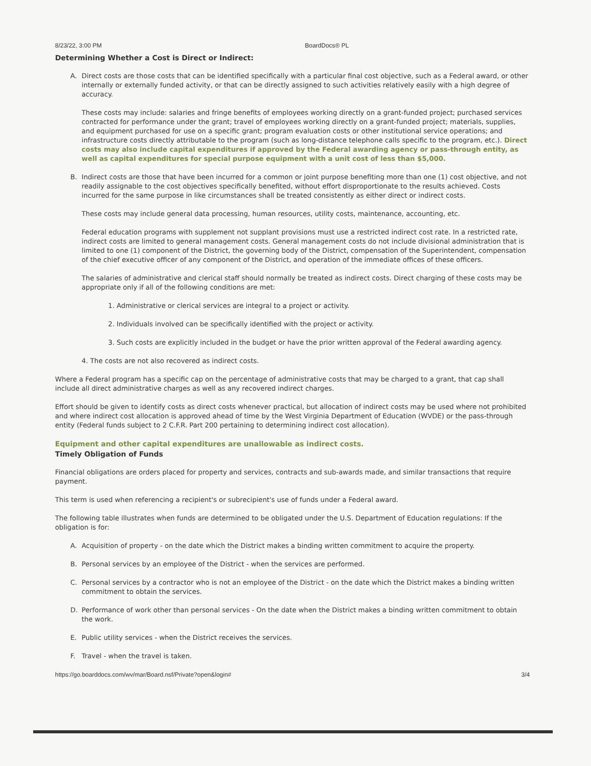8/23/22, 3:00 PM BoardDocs® PL
Determining Whether a Cost is Direct or Indirect:
A. Direct costs are those costs that can be identified specifically with a particular final cost objective, such as a Federal award, or other internally or externally funded activity, or that can be directly assigned to such activities relatively easily with a high degree of accuracy.
These costs may include: salaries and fringe benefits of employees working directly on a grant-funded project; purchased services contracted for performance under the grant; travel of employees working directly on a grant-funded project; materials, supplies, and equipment purchased for use on a specific grant; program evaluation costs or other institutional service operations; and infrastructure costs directly attributable to the program (such as long-distance telephone calls specific to the program, etc.). Direct costs may also include capital expenditures if approved by the Federal awarding agency or pass-through entity, as well as capital expenditures for special purpose equipment with a unit cost of less than $5,000.
B. Indirect costs are those that have been incurred for a common or joint purpose benefiting more than one (1) cost objective, and not readily assignable to the cost objectives specifically benefited, without effort disproportionate to the results achieved. Costs incurred for the same purpose in like circumstances shall be treated consistently as either direct or indirect costs.
These costs may include general data processing, human resources, utility costs, maintenance, accounting, etc.
Federal education programs with supplement not supplant provisions must use a restricted indirect cost rate. In a restricted rate, indirect costs are limited to general management costs. General management costs do not include divisional administration that is limited to one (1) component of the District, the governing body of the District, compensation of the Superintendent, compensation of the chief executive officer of any component of the District, and operation of the immediate offices of these officers.
The salaries of administrative and clerical staff should normally be treated as indirect costs. Direct charging of these costs may be appropriate only if all of the following conditions are met:
1. Administrative or clerical services are integral to a project or activity.
2. Individuals involved can be specifically identified with the project or activity.
3. Such costs are explicitly included in the budget or have the prior written approval of the Federal awarding agency.
4. The costs are not also recovered as indirect costs.
Where a Federal program has a specific cap on the percentage of administrative costs that may be charged to a grant, that cap shall include all direct administrative charges as well as any recovered indirect charges.
Effort should be given to identify costs as direct costs whenever practical, but allocation of indirect costs may be used where not prohibited and where indirect cost allocation is approved ahead of time by the West Virginia Department of Education (WVDE) or the pass-through entity (Federal funds subject to 2 C.F.R. Part 200 pertaining to determining indirect cost allocation).
Equipment and other capital expenditures are unallowable as indirect costs.
Timely Obligation of Funds
Financial obligations are orders placed for property and services, contracts and sub-awards made, and similar transactions that require payment.
This term is used when referencing a recipient's or subrecipient's use of funds under a Federal award.
The following table illustrates when funds are determined to be obligated under the U.S. Department of Education regulations: If the obligation is for:
A. Acquisition of property - on the date which the District makes a binding written commitment to acquire the property.
B. Personal services by an employee of the District - when the services are performed.
C. Personal services by a contractor who is not an employee of the District - on the date which the District makes a binding written commitment to obtain the services.
D. Performance of work other than personal services - On the date when the District makes a binding written commitment to obtain the work.
E. Public utility services - when the District receives the services.
F. Travel - when the travel is taken.
https://go.boarddocs.com/wv/mar/Board.nsf/Private?open&login# 3/4